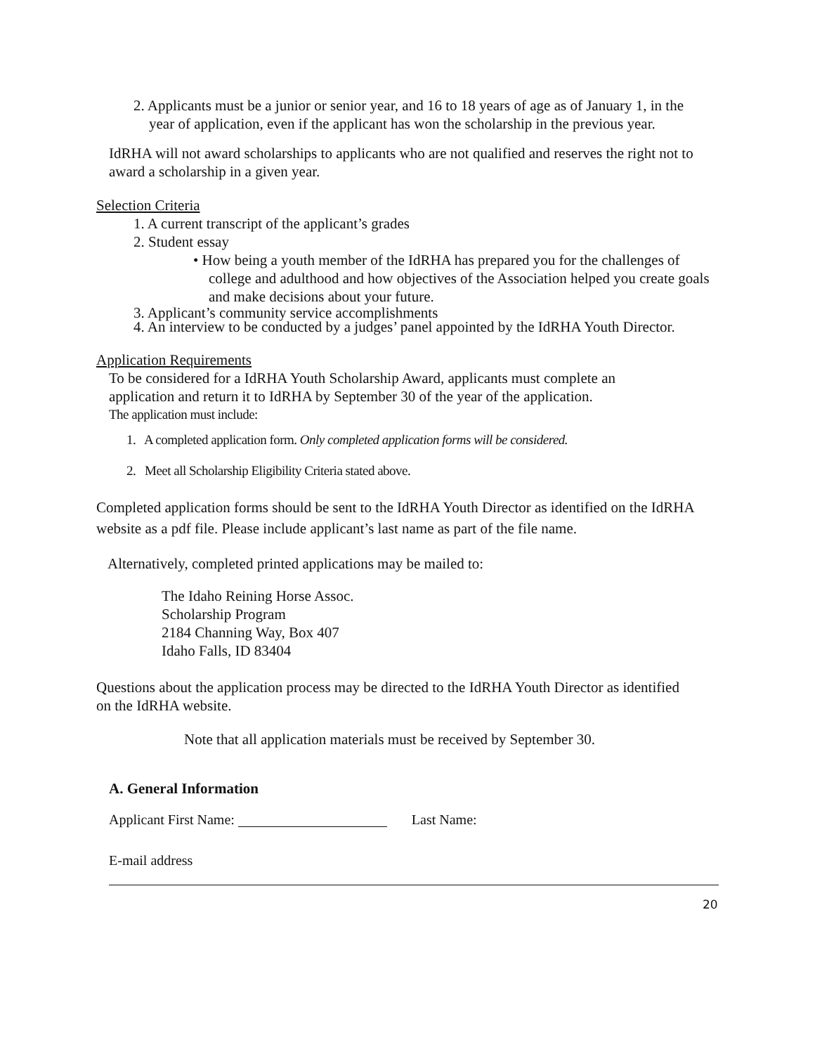2. Applicants must be a junior or senior year, and 16 to 18 years of age as of January 1, in the year of application, even if the applicant has won the scholarship in the previous year.
IdRHA will not award scholarships to applicants who are not qualified and reserves the right not to award a scholarship in a given year.
Selection Criteria
1. A current transcript of the applicant’s grades
2. Student essay
• How being a youth member of the IdRHA has prepared you for the challenges of college and adulthood and how objectives of the Association helped you create goals and make decisions about your future.
3. Applicant’s community service accomplishments
4. An interview to be conducted by a judges’ panel appointed by the IdRHA Youth Director.
Application Requirements
To be considered for a IdRHA Youth Scholarship Award, applicants must complete an application and return it to IdRHA by September 30 of the year of the application.
The application must include:
1. A completed application form. Only completed application forms will be considered.
2. Meet all Scholarship Eligibility Criteria stated above.
Completed application forms should be sent to the IdRHA Youth Director as identified on the IdRHA website as a pdf file. Please include applicant’s last name as part of the file name.
Alternatively, completed printed applications may be mailed to:
The Idaho Reining Horse Assoc.
Scholarship Program
2184 Channing Way, Box 407
Idaho Falls, ID 83404
Questions about the application process may be directed to the IdRHA Youth Director as identified on the IdRHA website.
Note that all application materials must be received by September 30.
A. General Information
Applicant First Name: Last Name:
E-mail address
20